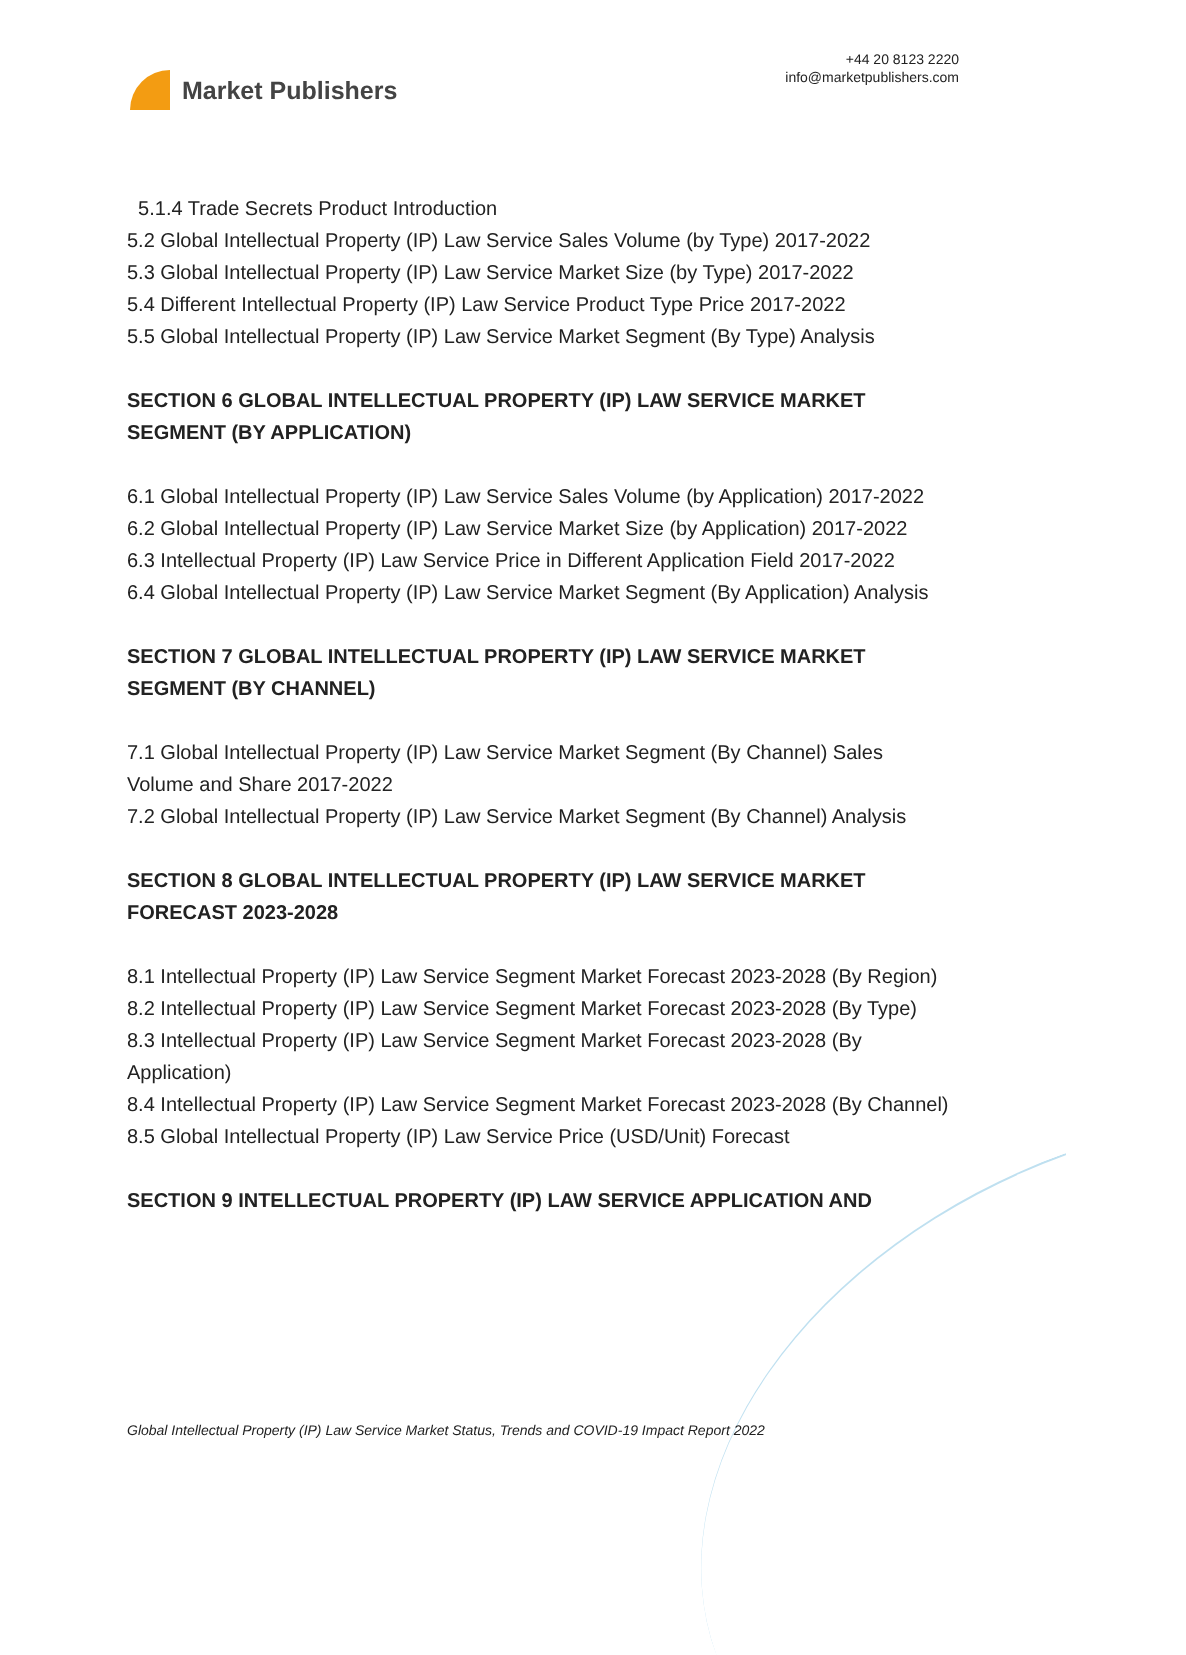Market Publishers
+44 20 8123 2220
info@marketpublishers.com
5.1.4 Trade Secrets Product Introduction
5.2 Global Intellectual Property (IP) Law Service Sales Volume (by Type) 2017-2022
5.3 Global Intellectual Property (IP) Law Service Market Size (by Type) 2017-2022
5.4 Different Intellectual Property (IP) Law Service Product Type Price 2017-2022
5.5 Global Intellectual Property (IP) Law Service Market Segment (By Type) Analysis
SECTION 6 GLOBAL INTELLECTUAL PROPERTY (IP) LAW SERVICE MARKET SEGMENT (BY APPLICATION)
6.1 Global Intellectual Property (IP) Law Service Sales Volume (by Application) 2017-2022
6.2 Global Intellectual Property (IP) Law Service Market Size (by Application) 2017-2022
6.3 Intellectual Property (IP) Law Service Price in Different Application Field 2017-2022
6.4 Global Intellectual Property (IP) Law Service Market Segment (By Application) Analysis
SECTION 7 GLOBAL INTELLECTUAL PROPERTY (IP) LAW SERVICE MARKET SEGMENT (BY CHANNEL)
7.1 Global Intellectual Property (IP) Law Service Market Segment (By Channel) Sales Volume and Share 2017-2022
7.2 Global Intellectual Property (IP) Law Service Market Segment (By Channel) Analysis
SECTION 8 GLOBAL INTELLECTUAL PROPERTY (IP) LAW SERVICE MARKET FORECAST 2023-2028
8.1 Intellectual Property (IP) Law Service Segment Market Forecast 2023-2028 (By Region)
8.2 Intellectual Property (IP) Law Service Segment Market Forecast 2023-2028 (By Type)
8.3 Intellectual Property (IP) Law Service Segment Market Forecast 2023-2028 (By Application)
8.4 Intellectual Property (IP) Law Service Segment Market Forecast 2023-2028 (By Channel)
8.5 Global Intellectual Property (IP) Law Service Price (USD/Unit) Forecast
SECTION 9 INTELLECTUAL PROPERTY (IP) LAW SERVICE APPLICATION AND
Global Intellectual Property (IP) Law Service Market Status, Trends and COVID-19 Impact Report 2022